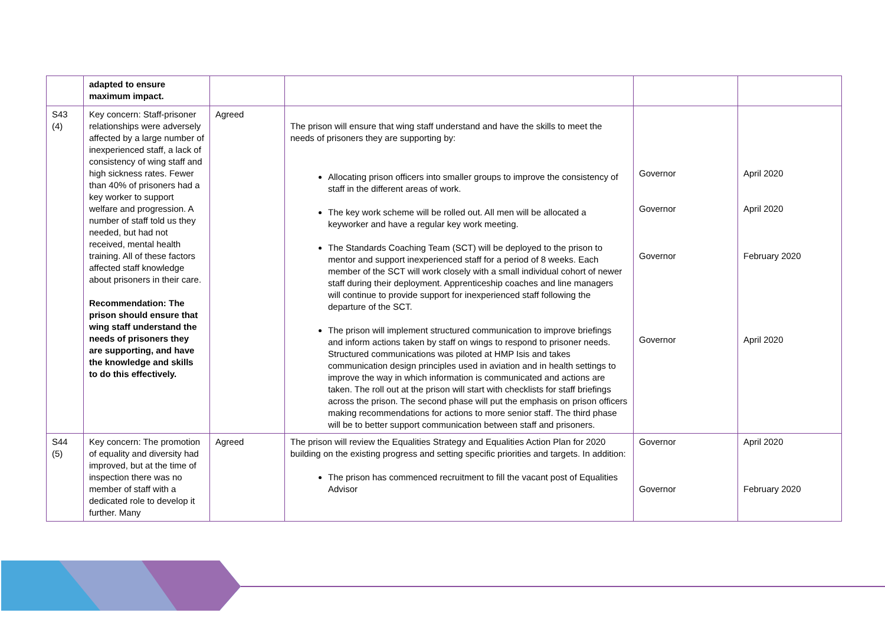| | adapted to ensure maximum impact. | | | | |
| S43 (4) | Key concern: Staff-prisoner relationships were adversely affected by a large number of inexperienced staff, a lack of consistency of wing staff and high sickness rates. Fewer than 40% of prisoners had a key worker to support welfare and progression. A number of staff told us they needed, but had not received, mental health training. All of these factors affected staff knowledge about prisoners in their care. Recommendation: The prison should ensure that wing staff understand the needs of prisoners they are supporting, and have the knowledge and skills to do this effectively. | Agreed | The prison will ensure that wing staff understand and have the skills to meet the needs of prisoners they are supporting by: Allocating prison officers into smaller groups to improve the consistency of staff in the different areas of work. The key work scheme will be rolled out. All men will be allocated a keyworker and have a regular key work meeting. The Standards Coaching Team (SCT) will be deployed to the prison to mentor and support inexperienced staff for a period of 8 weeks. Each member of the SCT will work closely with a small individual cohort of newer staff during their deployment. Apprenticeship coaches and line managers will continue to provide support for inexperienced staff following the departure of the SCT. The prison will implement structured communication to improve briefings and inform actions taken by staff on wings to respond to prisoner needs. Structured communications was piloted at HMP Isis and takes communication design principles used in aviation and in health settings to improve the way in which information is communicated and actions are taken. The roll out at the prison will start with checklists for staff briefings across the prison. The second phase will put the emphasis on prison officers making recommendations for actions to more senior staff. The third phase will be to better support communication between staff and prisoners. | Governor Governor Governor Governor | April 2020 April 2020 February 2020 April 2020 |
| S44 (5) | Key concern: The promotion of equality and diversity had improved, but at the time of inspection there was no member of staff with a dedicated role to develop it further. Many | Agreed | The prison will review the Equalities Strategy and Equalities Action Plan for 2020 building on the existing progress and setting specific priorities and targets. In addition: The prison has commenced recruitment to fill the vacant post of Equalities Advisor | Governor Governor | April 2020 February 2020 |